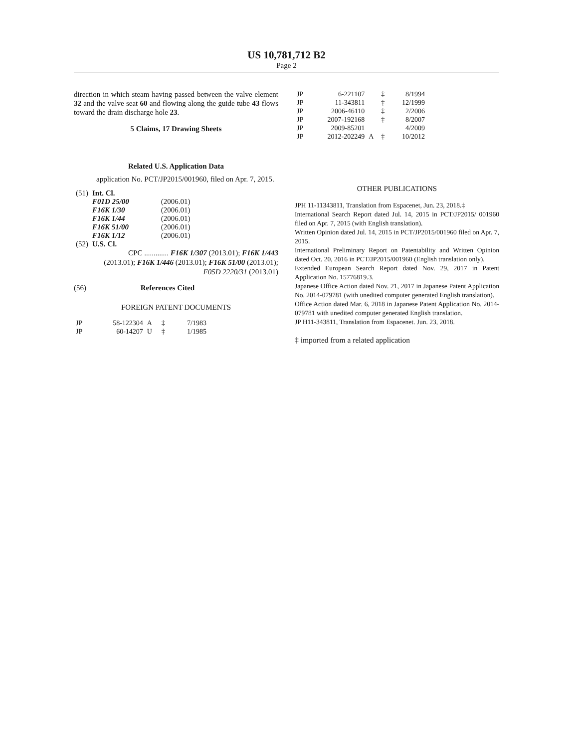US 10,781,712 B2
Page 2
direction in which steam having passed between the valve element 32 and the valve seat 60 and flowing along the guide tube 43 flows toward the drain discharge hole 23.
5 Claims, 17 Drawing Sheets
Related U.S. Application Data
application No. PCT/JP2015/001960, filed on Apr. 7, 2015.
| (51) | Int. Cl. | |
| | F01D 25/00 | (2006.01) |
| | F16K 1/30 | (2006.01) |
| | F16K 1/44 | (2006.01) |
| | F16K 51/00 | (2006.01) |
| | F16K 1/12 | (2006.01) |
| (52) | U.S. Cl. | |
CPC ............. F16K 1/307 (2013.01); F16K 1/443 (2013.01); F16K 1/446 (2013.01); F16K 51/00 (2013.01); F05D 2220/31 (2013.01)
(56) References Cited
FOREIGN PATENT DOCUMENTS
| JP | 58-122304 | A | ‡ | 7/1983 |
| JP | 60-14207 | U | ‡ | 1/1985 |
| JP | 6-221107 | | ‡ | 8/1994 |
| JP | 11-343811 | | ‡ | 12/1999 |
| JP | 2006-46110 | | ‡ | 2/2006 |
| JP | 2007-192168 | | ‡ | 8/2007 |
| JP | 2009-85201 | | | 4/2009 |
| JP | 2012-202249 | A | ‡ | 10/2012 |
OTHER PUBLICATIONS
JPH 11-11343811, Translation from Espacenet, Jun. 23, 2018.‡
International Search Report dated Jul. 14, 2015 in PCT/JP2015/ 001960 filed on Apr. 7, 2015 (with English translation).
Written Opinion dated Jul. 14, 2015 in PCT/JP2015/001960 filed on Apr. 7, 2015.
International Preliminary Report on Patentability and Written Opinion dated Oct. 20, 2016 in PCT/JP2015/001960 (English translation only).
Extended European Search Report dated Nov. 29, 2017 in Patent Application No. 15776819.3.
Japanese Office Action dated Nov. 21, 2017 in Japanese Patent Application No. 2014-079781 (with unedited computer generated English translation).
Office Action dated Mar. 6, 2018 in Japanese Patent Application No. 2014-079781 with unedited computer generated English translation.
JP H11-343811, Translation from Espacenet. Jun. 23, 2018.
‡ imported from a related application